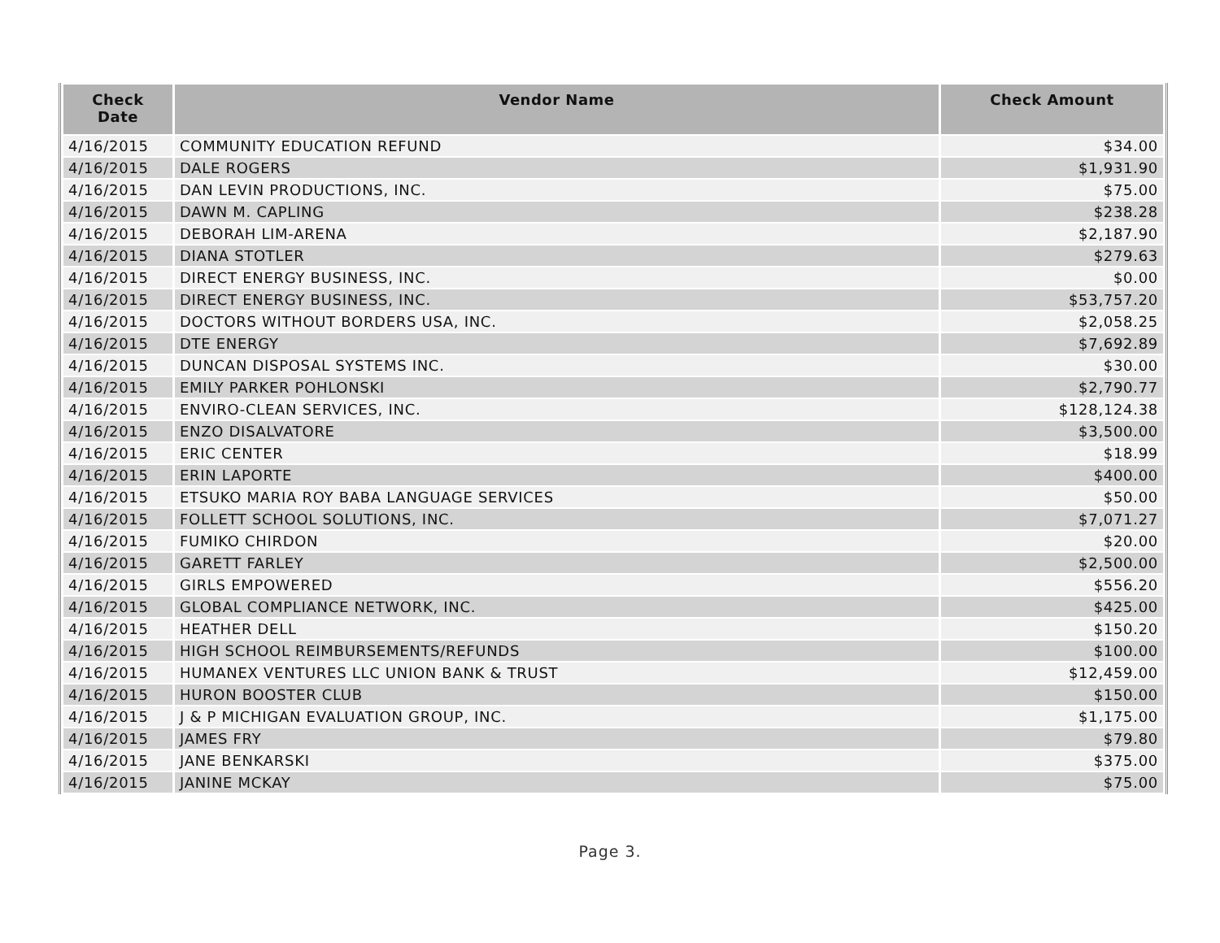| Check Date | Vendor Name | Check Amount |
| --- | --- | --- |
| 4/16/2015 | COMMUNITY EDUCATION REFUND | $34.00 |
| 4/16/2015 | DALE ROGERS | $1,931.90 |
| 4/16/2015 | DAN LEVIN PRODUCTIONS, INC. | $75.00 |
| 4/16/2015 | DAWN M. CAPLING | $238.28 |
| 4/16/2015 | DEBORAH LIM-ARENA | $2,187.90 |
| 4/16/2015 | DIANA STOTLER | $279.63 |
| 4/16/2015 | DIRECT ENERGY BUSINESS, INC. | $0.00 |
| 4/16/2015 | DIRECT ENERGY BUSINESS, INC. | $53,757.20 |
| 4/16/2015 | DOCTORS WITHOUT BORDERS USA, INC. | $2,058.25 |
| 4/16/2015 | DTE ENERGY | $7,692.89 |
| 4/16/2015 | DUNCAN DISPOSAL SYSTEMS INC. | $30.00 |
| 4/16/2015 | EMILY PARKER POHLONSKI | $2,790.77 |
| 4/16/2015 | ENVIRO-CLEAN SERVICES, INC. | $128,124.38 |
| 4/16/2015 | ENZO DISALVATORE | $3,500.00 |
| 4/16/2015 | ERIC CENTER | $18.99 |
| 4/16/2015 | ERIN LAPORTE | $400.00 |
| 4/16/2015 | ETSUKO MARIA ROY BABA LANGUAGE SERVICES | $50.00 |
| 4/16/2015 | FOLLETT SCHOOL SOLUTIONS, INC. | $7,071.27 |
| 4/16/2015 | FUMIKO CHIRDON | $20.00 |
| 4/16/2015 | GARETT FARLEY | $2,500.00 |
| 4/16/2015 | GIRLS EMPOWERED | $556.20 |
| 4/16/2015 | GLOBAL COMPLIANCE NETWORK, INC. | $425.00 |
| 4/16/2015 | HEATHER DELL | $150.20 |
| 4/16/2015 | HIGH SCHOOL REIMBURSEMENTS/REFUNDS | $100.00 |
| 4/16/2015 | HUMANEX VENTURES LLC UNION BANK & TRUST | $12,459.00 |
| 4/16/2015 | HURON BOOSTER CLUB | $150.00 |
| 4/16/2015 | J & P MICHIGAN EVALUATION GROUP, INC. | $1,175.00 |
| 4/16/2015 | JAMES FRY | $79.80 |
| 4/16/2015 | JANE BENKARSKI | $375.00 |
| 4/16/2015 | JANINE MCKAY | $75.00 |
Page 3.